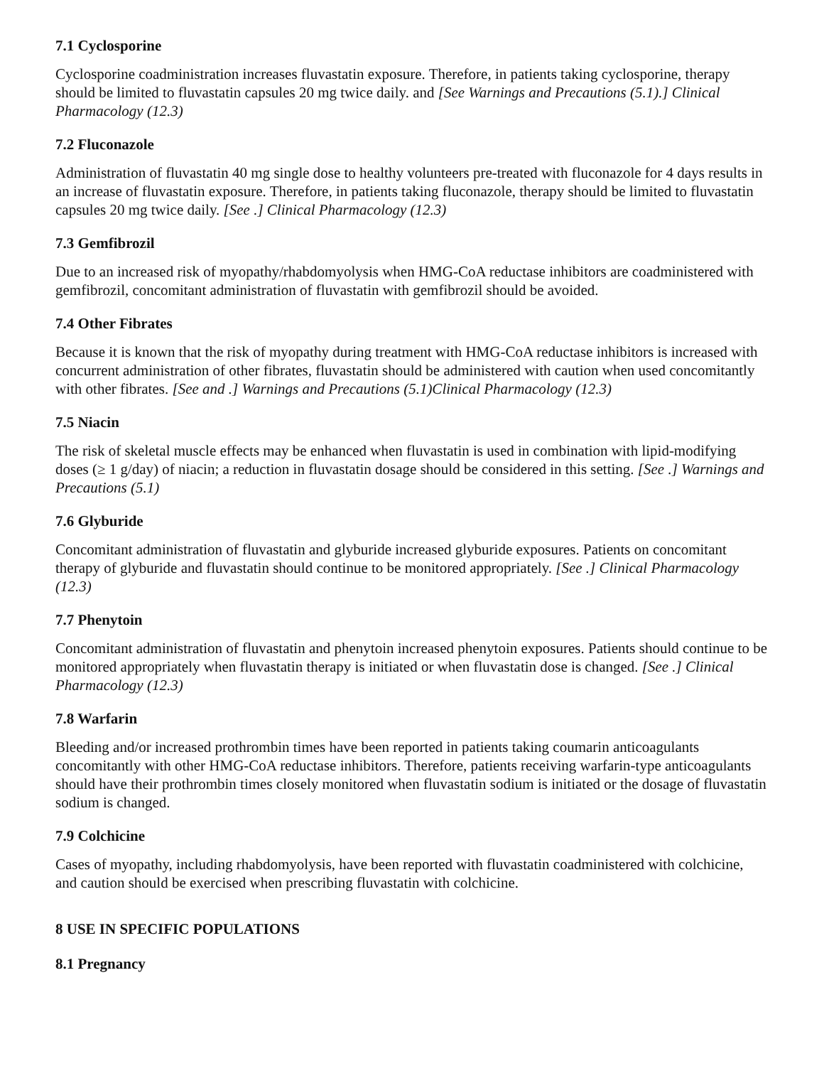7.1 Cyclosporine
Cyclosporine coadministration increases fluvastatin exposure. Therefore, in patients taking cyclosporine, therapy should be limited to fluvastatin capsules 20 mg twice daily. and [See Warnings and Precautions (5.1).] Clinical Pharmacology (12.3)
7.2 Fluconazole
Administration of fluvastatin 40 mg single dose to healthy volunteers pre-treated with fluconazole for 4 days results in an increase of fluvastatin exposure. Therefore, in patients taking fluconazole, therapy should be limited to fluvastatin capsules 20 mg twice daily. [See .] Clinical Pharmacology (12.3)
7.3 Gemfibrozil
Due to an increased risk of myopathy/rhabdomyolysis when HMG-CoA reductase inhibitors are coadministered with gemfibrozil, concomitant administration of fluvastatin with gemfibrozil should be avoided.
7.4 Other Fibrates
Because it is known that the risk of myopathy during treatment with HMG-CoA reductase inhibitors is increased with concurrent administration of other fibrates, fluvastatin should be administered with caution when used concomitantly with other fibrates. [See and .] Warnings and Precautions (5.1)Clinical Pharmacology (12.3)
7.5 Niacin
The risk of skeletal muscle effects may be enhanced when fluvastatin is used in combination with lipid-modifying doses (≥ 1 g/day) of niacin; a reduction in fluvastatin dosage should be considered in this setting. [See .] Warnings and Precautions (5.1)
7.6 Glyburide
Concomitant administration of fluvastatin and glyburide increased glyburide exposures. Patients on concomitant therapy of glyburide and fluvastatin should continue to be monitored appropriately. [See .] Clinical Pharmacology (12.3)
7.7 Phenytoin
Concomitant administration of fluvastatin and phenytoin increased phenytoin exposures. Patients should continue to be monitored appropriately when fluvastatin therapy is initiated or when fluvastatin dose is changed. [See .] Clinical Pharmacology (12.3)
7.8 Warfarin
Bleeding and/or increased prothrombin times have been reported in patients taking coumarin anticoagulants concomitantly with other HMG-CoA reductase inhibitors. Therefore, patients receiving warfarin-type anticoagulants should have their prothrombin times closely monitored when fluvastatin sodium is initiated or the dosage of fluvastatin sodium is changed.
7.9 Colchicine
Cases of myopathy, including rhabdomyolysis, have been reported with fluvastatin coadministered with colchicine, and caution should be exercised when prescribing fluvastatin with colchicine.
8 USE IN SPECIFIC POPULATIONS
8.1 Pregnancy